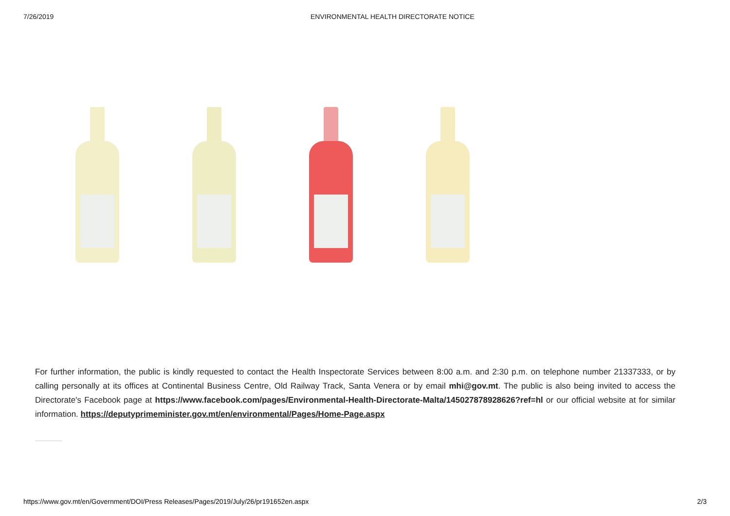7/26/2019 ENVIRONMENTAL HEALTH DIRECTORATE NOTICE
For further information, the public is kindly requested to contact the Health Inspectorate Services between 8:00 a.m. and 2:30 p.m. on telephone number 21337333, or by calling personally at its offices at Continental Business Centre, Old Railway Track, Santa Venera or by email mhi@gov.mt. The public is also being invited to access the Directorate's Facebook page at https://www.facebook.com/pages/Environmental-Health-Directorate-Malta/145027878928626?ref=hl or our official website at for similar information. https://deputyprimeminister.gov.mt/en/environmental/Pages/Home-Page.aspx
https://www.gov.mt/en/Government/DOI/Press Releases/Pages/2019/July/26/pr191652en.aspx 2/3